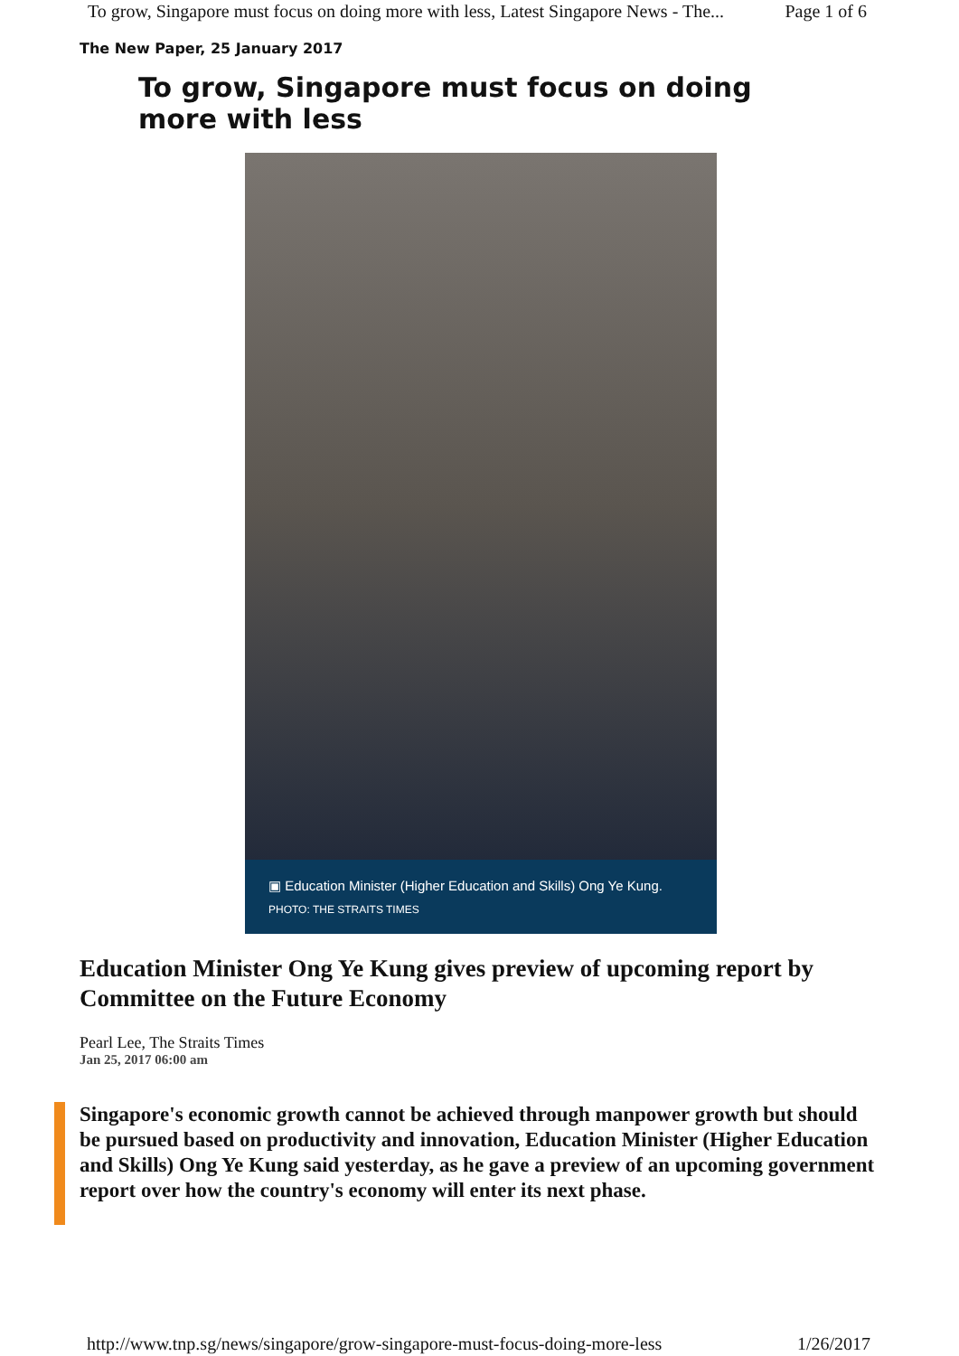To grow, Singapore must focus on doing more with less, Latest Singapore News - The... Page 1 of 6
The New Paper, 25 January 2017
To grow, Singapore must focus on doing more with less
▣ Education Minister (Higher Education and Skills) Ong Ye Kung. PHOTO: THE STRAITS TIMES
Education Minister Ong Ye Kung gives preview of upcoming report by Committee on the Future Economy
Pearl Lee, The Straits Times
Jan 25, 2017 06:00 am
Singapore's economic growth cannot be achieved through manpower growth but should be pursued based on productivity and innovation, Education Minister (Higher Education and Skills) Ong Ye Kung said yesterday, as he gave a preview of an upcoming government report over how the country's economy will enter its next phase.
http://www.tnp.sg/news/singapore/grow-singapore-must-focus-doing-more-less 1/26/2017